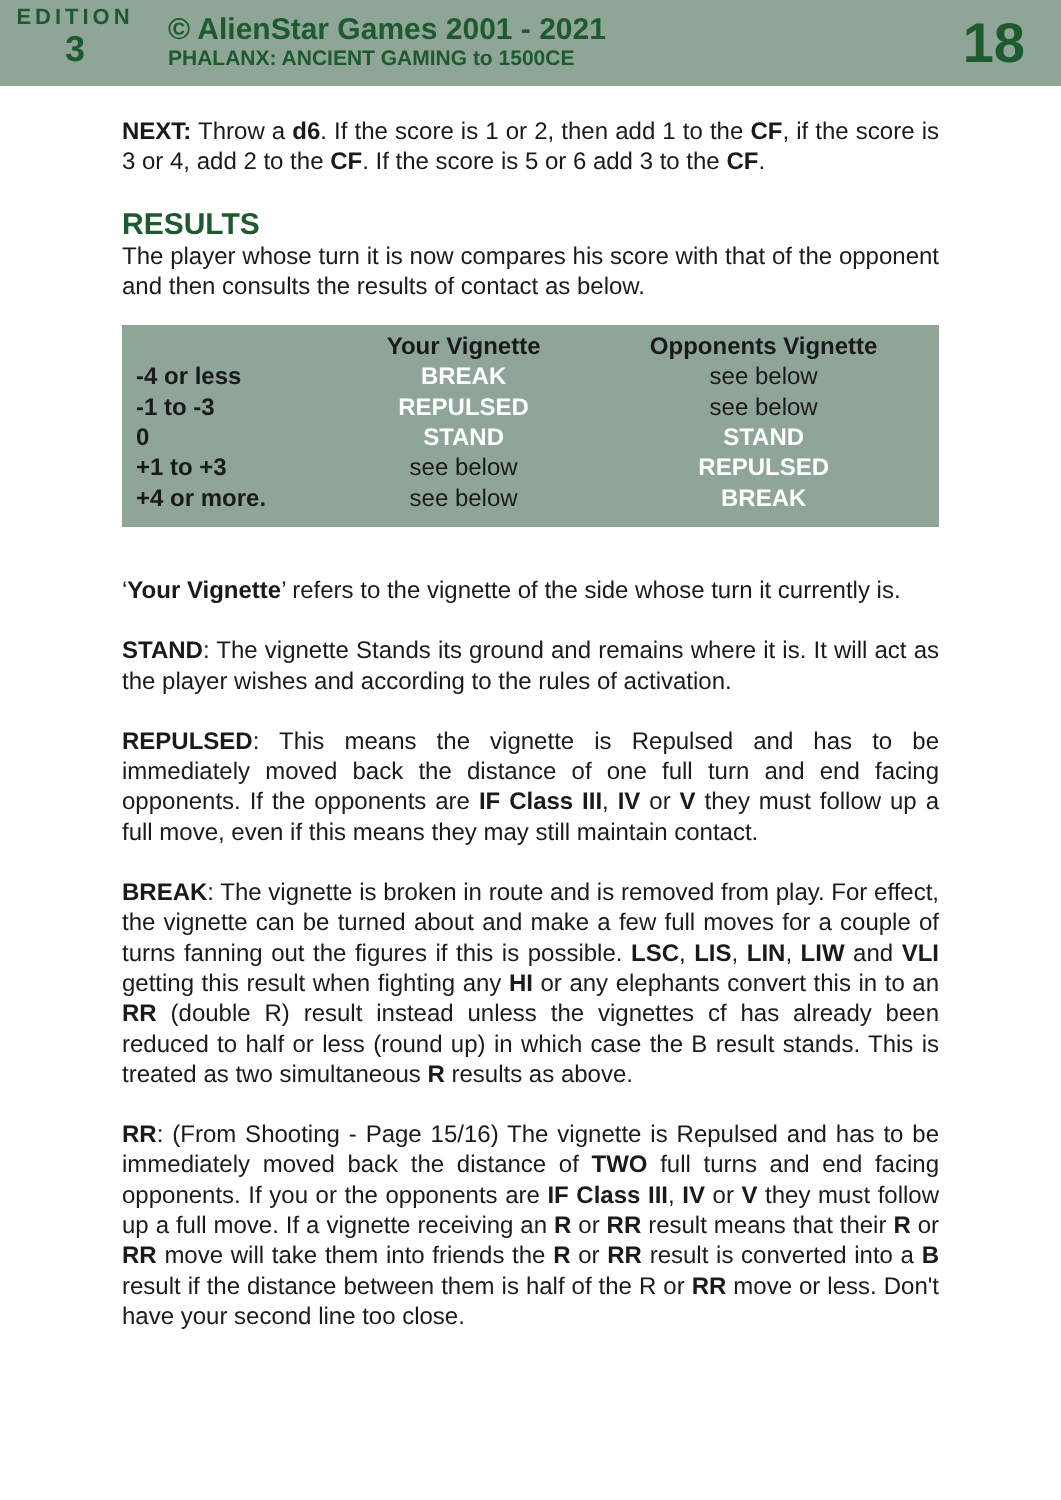EDITION
3
© AlienStar Games 2001 - 2021
PHALANX: ANCIENT GAMING to 1500CE
18
NEXT: Throw a d6. If the score is 1 or 2, then add 1 to the CF, if the score is 3 or 4, add 2 to the CF. If the score is 5 or 6 add 3 to the CF.
RESULTS
The player whose turn it is now compares his score with that of the opponent and then consults the results of contact as below.
| | Your Vignette | Opponents Vignette |
| --- | --- | --- |
| -4 or less | BREAK | see below |
| -1 to -3 | REPULSED | see below |
| 0 | STAND | STAND |
| +1 to +3 | see below | REPULSED |
| +4 or more. | see below | BREAK |
‘Your Vignette’ refers to the vignette of the side whose turn it currently is.
STAND: The vignette Stands its ground and remains where it is. It will act as the player wishes and according to the rules of activation.
REPULSED: This means the vignette is Repulsed and has to be immediately moved back the distance of one full turn and end facing opponents. If the opponents are IF Class III, IV or V they must follow up a full move, even if this means they may still maintain contact.
BREAK: The vignette is broken in route and is removed from play. For effect, the vignette can be turned about and make a few full moves for a couple of turns fanning out the figures if this is possible. LSC, LIS, LIN, LIW and VLI getting this result when fighting any HI or any elephants convert this in to an RR (double R) result instead unless the vignettes cf has already been reduced to half or less (round up) in which case the B result stands. This is treated as two simultaneous R results as above.
RR: (From Shooting - Page 15/16) The vignette is Repulsed and has to be immediately moved back the distance of TWO full turns and end facing opponents. If you or the opponents are IF Class III, IV or V they must follow up a full move. If a vignette receiving an R or RR result means that their R or RR move will take them into friends the R or RR result is converted into a B result if the distance between them is half of the R or RR move or less. Don't have your second line too close.